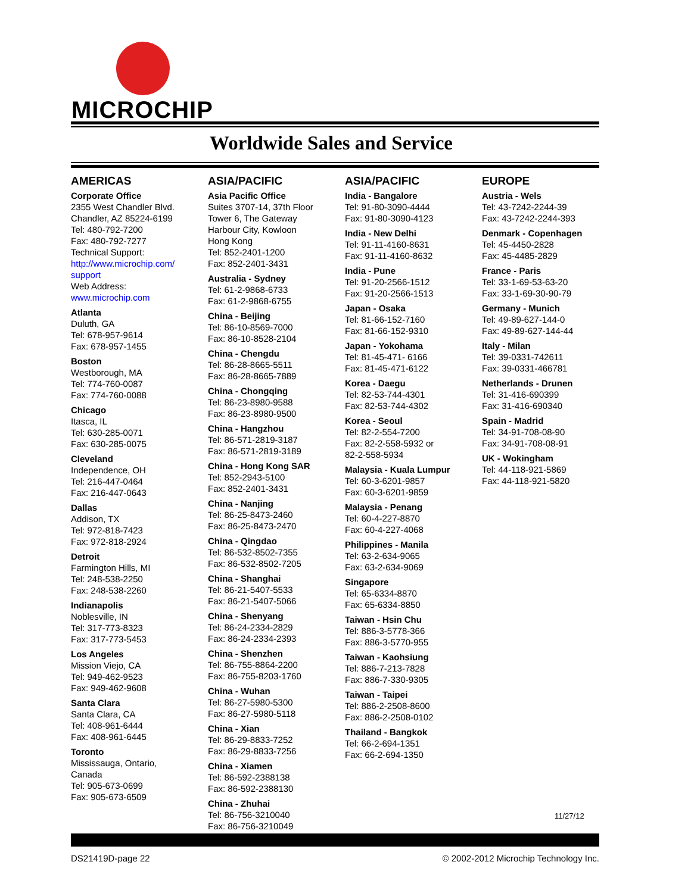MICROCHIP
Worldwide Sales and Service
AMERICAS
Corporate Office
2355 West Chandler Blvd.
Chandler, AZ 85224-6199
Tel: 480-792-7200
Fax: 480-792-7277
Technical Support:
http://www.microchip.com/
support
Web Address:
www.microchip.com
Atlanta
Duluth, GA
Tel: 678-957-9614
Fax: 678-957-1455
Boston
Westborough, MA
Tel: 774-760-0087
Fax: 774-760-0088
Chicago
Itasca, IL
Tel: 630-285-0071
Fax: 630-285-0075
Cleveland
Independence, OH
Tel: 216-447-0464
Fax: 216-447-0643
Dallas
Addison, TX
Tel: 972-818-7423
Fax: 972-818-2924
Detroit
Farmington Hills, MI
Tel: 248-538-2250
Fax: 248-538-2260
Indianapolis
Noblesville, IN
Tel: 317-773-8323
Fax: 317-773-5453
Los Angeles
Mission Viejo, CA
Tel: 949-462-9523
Fax: 949-462-9608
Santa Clara
Santa Clara, CA
Tel: 408-961-6444
Fax: 408-961-6445
Toronto
Mississauga, Ontario,
Canada
Tel: 905-673-0699
Fax: 905-673-6509
ASIA/PACIFIC
Asia Pacific Office
Suites 3707-14, 37th Floor
Tower 6, The Gateway
Harbour City, Kowloon
Hong Kong
Tel: 852-2401-1200
Fax: 852-2401-3431
Australia - Sydney
Tel: 61-2-9868-6733
Fax: 61-2-9868-6755
China - Beijing
Tel: 86-10-8569-7000
Fax: 86-10-8528-2104
China - Chengdu
Tel: 86-28-8665-5511
Fax: 86-28-8665-7889
China - Chongqing
Tel: 86-23-8980-9588
Fax: 86-23-8980-9500
China - Hangzhou
Tel: 86-571-2819-3187
Fax: 86-571-2819-3189
China - Hong Kong SAR
Tel: 852-2943-5100
Fax: 852-2401-3431
China - Nanjing
Tel: 86-25-8473-2460
Fax: 86-25-8473-2470
China - Qingdao
Tel: 86-532-8502-7355
Fax: 86-532-8502-7205
China - Shanghai
Tel: 86-21-5407-5533
Fax: 86-21-5407-5066
China - Shenyang
Tel: 86-24-2334-2829
Fax: 86-24-2334-2393
China - Shenzhen
Tel: 86-755-8864-2200
Fax: 86-755-8203-1760
China - Wuhan
Tel: 86-27-5980-5300
Fax: 86-27-5980-5118
China - Xian
Tel: 86-29-8833-7252
Fax: 86-29-8833-7256
China - Xiamen
Tel: 86-592-2388138
Fax: 86-592-2388130
China - Zhuhai
Tel: 86-756-3210040
Fax: 86-756-3210049
ASIA/PACIFIC
India - Bangalore
Tel: 91-80-3090-4444
Fax: 91-80-3090-4123
India - New Delhi
Tel: 91-11-4160-8631
Fax: 91-11-4160-8632
India - Pune
Tel: 91-20-2566-1512
Fax: 91-20-2566-1513
Japan - Osaka
Tel: 81-66-152-7160
Fax: 81-66-152-9310
Japan - Yokohama
Tel: 81-45-471- 6166
Fax: 81-45-471-6122
Korea - Daegu
Tel: 82-53-744-4301
Fax: 82-53-744-4302
Korea - Seoul
Tel: 82-2-554-7200
Fax: 82-2-558-5932 or
82-2-558-5934
Malaysia - Kuala Lumpur
Tel: 60-3-6201-9857
Fax: 60-3-6201-9859
Malaysia - Penang
Tel: 60-4-227-8870
Fax: 60-4-227-4068
Philippines - Manila
Tel: 63-2-634-9065
Fax: 63-2-634-9069
Singapore
Tel: 65-6334-8870
Fax: 65-6334-8850
Taiwan - Hsin Chu
Tel: 886-3-5778-366
Fax: 886-3-5770-955
Taiwan - Kaohsiung
Tel: 886-7-213-7828
Fax: 886-7-330-9305
Taiwan - Taipei
Tel: 886-2-2508-8600
Fax: 886-2-2508-0102
Thailand - Bangkok
Tel: 66-2-694-1351
Fax: 66-2-694-1350
EUROPE
Austria - Wels
Tel: 43-7242-2244-39
Fax: 43-7242-2244-393
Denmark - Copenhagen
Tel: 45-4450-2828
Fax: 45-4485-2829
France - Paris
Tel: 33-1-69-53-63-20
Fax: 33-1-69-30-90-79
Germany - Munich
Tel: 49-89-627-144-0
Fax: 49-89-627-144-44
Italy - Milan
Tel: 39-0331-742611
Fax: 39-0331-466781
Netherlands - Drunen
Tel: 31-416-690399
Fax: 31-416-690340
Spain - Madrid
Tel: 34-91-708-08-90
Fax: 34-91-708-08-91
UK - Wokingham
Tel: 44-118-921-5869
Fax: 44-118-921-5820
11/27/12
DS21419D-page 22 © 2002-2012 Microchip Technology Inc.